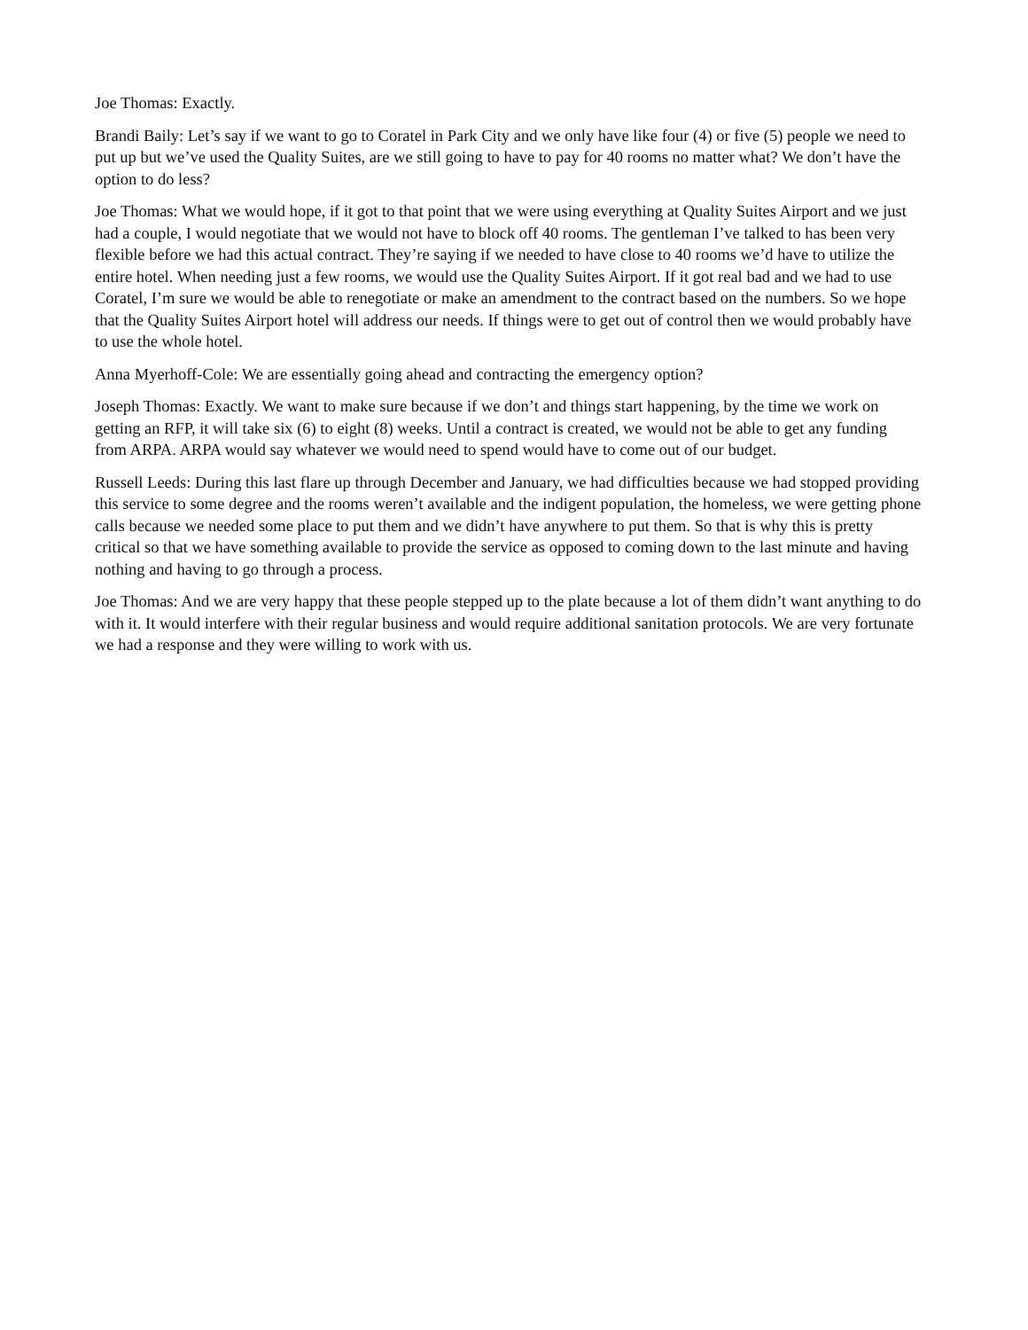Joe Thomas: Exactly.
Brandi Baily: Let’s say if we want to go to Coratel in Park City and we only have like four (4) or five (5) people we need to put up but we’ve used the Quality Suites, are we still going to have to pay for 40 rooms no matter what? We don’t have the option to do less?
Joe Thomas: What we would hope, if it got to that point that we were using everything at Quality Suites Airport and we just had a couple, I would negotiate that we would not have to block off 40 rooms. The gentleman I’ve talked to has been very flexible before we had this actual contract. They’re saying if we needed to have close to 40 rooms we’d have to utilize the entire hotel. When needing just a few rooms, we would use the Quality Suites Airport. If it got real bad and we had to use Coratel, I’m sure we would be able to renegotiate or make an amendment to the contract based on the numbers. So we hope that the Quality Suites Airport hotel will address our needs. If things were to get out of control then we would probably have to use the whole hotel.
Anna Myerhoff-Cole: We are essentially going ahead and contracting the emergency option?
Joseph Thomas: Exactly. We want to make sure because if we don’t and things start happening, by the time we work on getting an RFP, it will take six (6) to eight (8) weeks. Until a contract is created, we would not be able to get any funding from ARPA. ARPA would say whatever we would need to spend would have to come out of our budget.
Russell Leeds: During this last flare up through December and January, we had difficulties because we had stopped providing this service to some degree and the rooms weren’t available and the indigent population, the homeless, we were getting phone calls because we needed some place to put them and we didn’t have anywhere to put them. So that is why this is pretty critical so that we have something available to provide the service as opposed to coming down to the last minute and having nothing and having to go through a process.
Joe Thomas: And we are very happy that these people stepped up to the plate because a lot of them didn’t want anything to do with it. It would interfere with their regular business and would require additional sanitation protocols. We are very fortunate we had a response and they were willing to work with us.